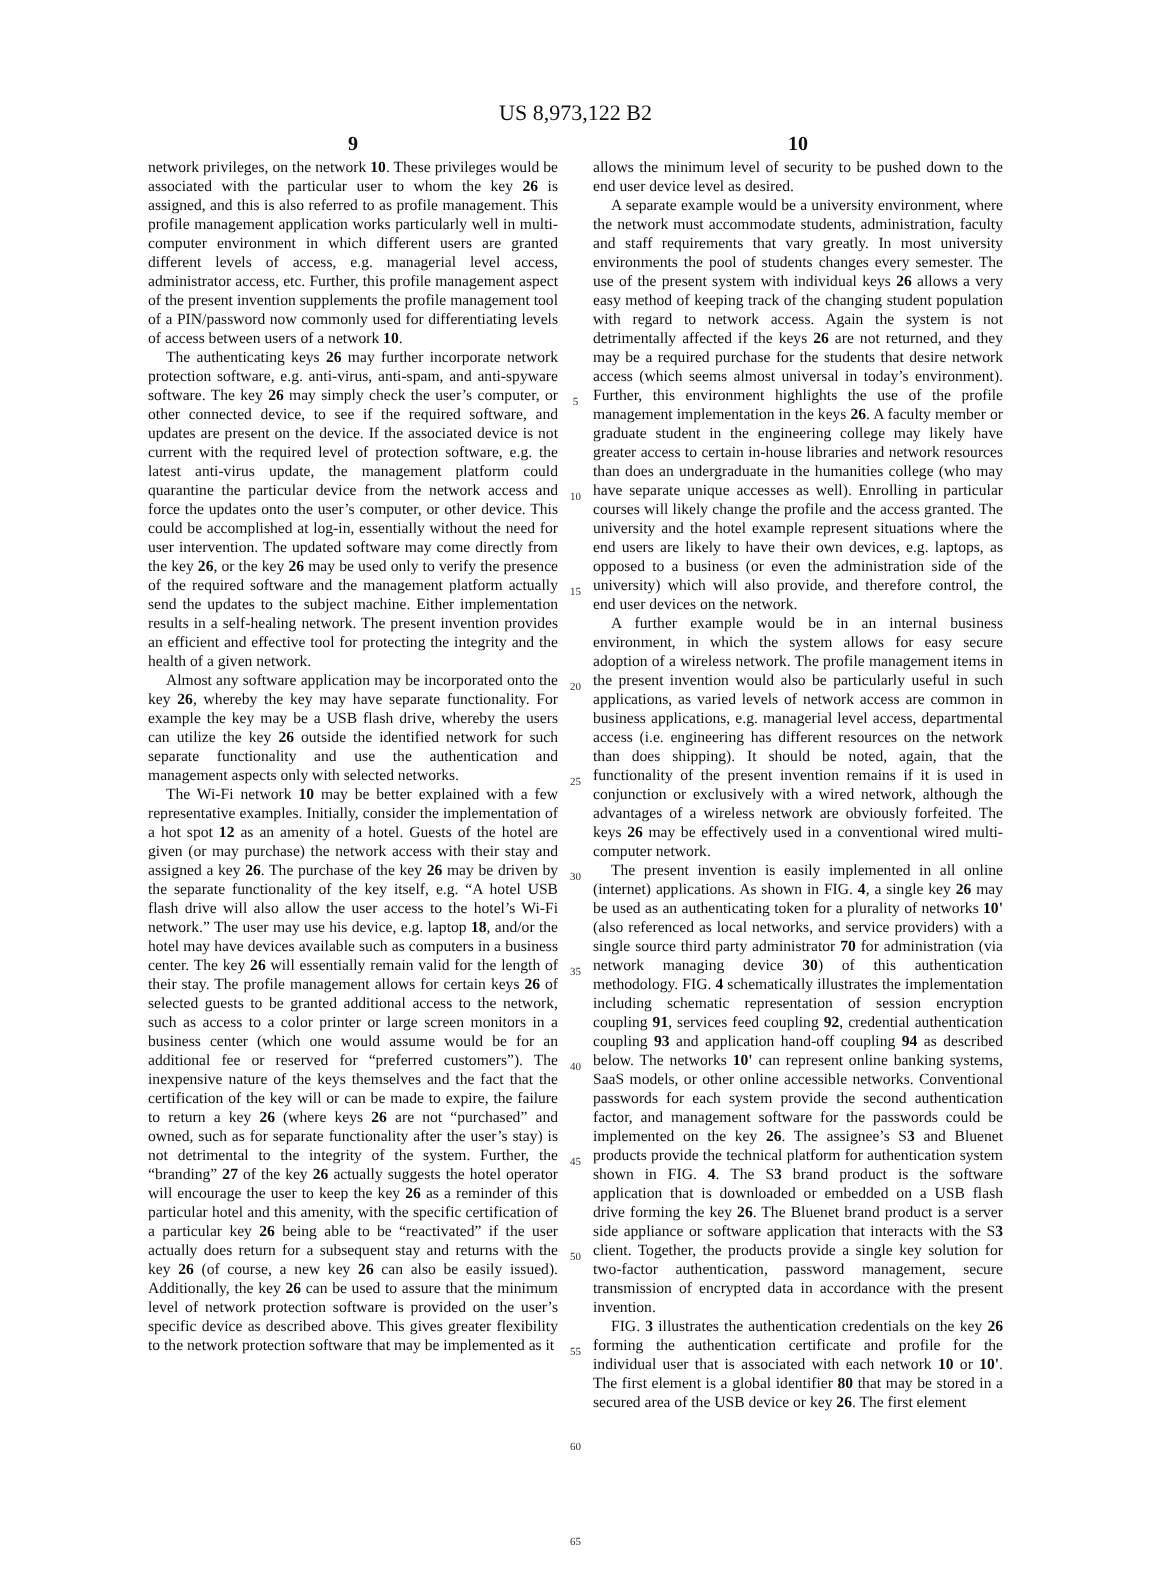US 8,973,122 B2
9
network privileges, on the network 10. These privileges would be associated with the particular user to whom the key 26 is assigned, and this is also referred to as profile management. This profile management application works particularly well in multi-computer environment in which different users are granted different levels of access, e.g. managerial level access, administrator access, etc. Further, this profile management aspect of the present invention supplements the profile management tool of a PIN/password now commonly used for differentiating levels of access between users of a network 10.
The authenticating keys 26 may further incorporate network protection software, e.g. anti-virus, anti-spam, and anti-spyware software. The key 26 may simply check the user’s computer, or other connected device, to see if the required software, and updates are present on the device. If the associated device is not current with the required level of protection software, e.g. the latest anti-virus update, the management platform could quarantine the particular device from the network access and force the updates onto the user’s computer, or other device. This could be accomplished at log-in, essentially without the need for user intervention. The updated software may come directly from the key 26, or the key 26 may be used only to verify the presence of the required software and the management platform actually send the updates to the subject machine. Either implementation results in a self-healing network. The present invention provides an efficient and effective tool for protecting the integrity and the health of a given network.
Almost any software application may be incorporated onto the key 26, whereby the key may have separate functionality. For example the key may be a USB flash drive, whereby the users can utilize the key 26 outside the identified network for such separate functionality and use the authentication and management aspects only with selected networks.
The Wi-Fi network 10 may be better explained with a few representative examples. Initially, consider the implementation of a hot spot 12 as an amenity of a hotel. Guests of the hotel are given (or may purchase) the network access with their stay and assigned a key 26. The purchase of the key 26 may be driven by the separate functionality of the key itself, e.g. “A hotel USB flash drive will also allow the user access to the hotel’s Wi-Fi network.” The user may use his device, e.g. laptop 18, and/or the hotel may have devices available such as computers in a business center. The key 26 will essentially remain valid for the length of their stay. The profile management allows for certain keys 26 of selected guests to be granted additional access to the network, such as access to a color printer or large screen monitors in a business center (which one would assume would be for an additional fee or reserved for “preferred customers”). The inexpensive nature of the keys themselves and the fact that the certification of the key will or can be made to expire, the failure to return a key 26 (where keys 26 are not “purchased” and owned, such as for separate functionality after the user’s stay) is not detrimental to the integrity of the system. Further, the “branding” 27 of the key 26 actually suggests the hotel operator will encourage the user to keep the key 26 as a reminder of this particular hotel and this amenity, with the specific certification of a particular key 26 being able to be “reactivated” if the user actually does return for a subsequent stay and returns with the key 26 (of course, a new key 26 can also be easily issued). Additionally, the key 26 can be used to assure that the minimum level of network protection software is provided on the user’s specific device as described above. This gives greater flexibility to the network protection software that may be implemented as it
5
10
15
20
25
30
35
40
45
50
55
60
65
10
allows the minimum level of security to be pushed down to the end user device level as desired.
A separate example would be a university environment, where the network must accommodate students, administration, faculty and staff requirements that vary greatly. In most university environments the pool of students changes every semester. The use of the present system with individual keys 26 allows a very easy method of keeping track of the changing student population with regard to network access. Again the system is not detrimentally affected if the keys 26 are not returned, and they may be a required purchase for the students that desire network access (which seems almost universal in today’s environment). Further, this environment highlights the use of the profile management implementation in the keys 26. A faculty member or graduate student in the engineering college may likely have greater access to certain in-house libraries and network resources than does an undergraduate in the humanities college (who may have separate unique accesses as well). Enrolling in particular courses will likely change the profile and the access granted. The university and the hotel example represent situations where the end users are likely to have their own devices, e.g. laptops, as opposed to a business (or even the administration side of the university) which will also provide, and therefore control, the end user devices on the network.
A further example would be in an internal business environment, in which the system allows for easy secure adoption of a wireless network. The profile management items in the present invention would also be particularly useful in such applications, as varied levels of network access are common in business applications, e.g. managerial level access, departmental access (i.e. engineering has different resources on the network than does shipping). It should be noted, again, that the functionality of the present invention remains if it is used in conjunction or exclusively with a wired network, although the advantages of a wireless network are obviously forfeited. The keys 26 may be effectively used in a conventional wired multi-computer network.
The present invention is easily implemented in all online (internet) applications. As shown in FIG. 4, a single key 26 may be used as an authenticating token for a plurality of networks 10' (also referenced as local networks, and service providers) with a single source third party administrator 70 for administration (via network managing device 30) of this authentication methodology. FIG. 4 schematically illustrates the implementation including schematic representation of session encryption coupling 91, services feed coupling 92, credential authentication coupling 93 and application hand-off coupling 94 as described below. The networks 10' can represent online banking systems, SaaS models, or other online accessible networks. Conventional passwords for each system provide the second authentication factor, and management software for the passwords could be implemented on the key 26. The assignee’s S3 and Bluenet products provide the technical platform for authentication system shown in FIG. 4. The S3 brand product is the software application that is downloaded or embedded on a USB flash drive forming the key 26. The Bluenet brand product is a server side appliance or software application that interacts with the S3 client. Together, the products provide a single key solution for two-factor authentication, password management, secure transmission of encrypted data in accordance with the present invention.
FIG. 3 illustrates the authentication credentials on the key 26 forming the authentication certificate and profile for the individual user that is associated with each network 10 or 10'. The first element is a global identifier 80 that may be stored in a secured area of the USB device or key 26. The first element